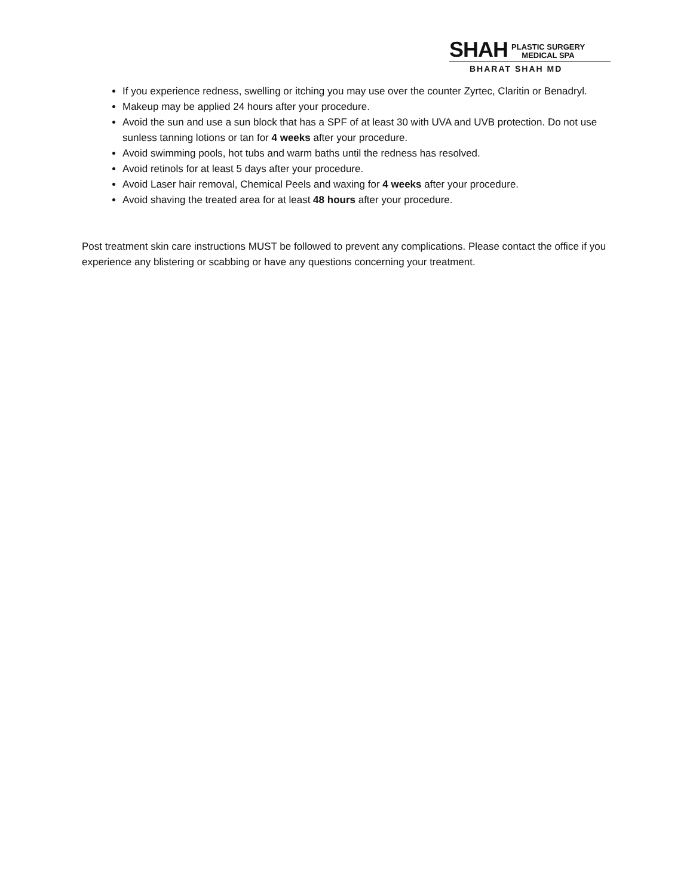SHAH PLASTIC SURGERY
MEDICAL SPA
BHARAT SHAH MD
If you experience redness, swelling or itching you may use over the counter Zyrtec, Claritin or Benadryl.
Makeup may be applied 24 hours after your procedure.
Avoid the sun and use a sun block that has a SPF of at least 30 with UVA and UVB protection. Do not use sunless tanning lotions or tan for 4 weeks after your procedure.
Avoid swimming pools, hot tubs and warm baths until the redness has resolved.
Avoid retinols for at least 5 days after your procedure.
Avoid Laser hair removal, Chemical Peels and waxing for 4 weeks after your procedure.
Avoid shaving the treated area for at least 48 hours after your procedure.
Post treatment skin care instructions MUST be followed to prevent any complications. Please contact the office if you experience any blistering or scabbing or have any questions concerning your treatment.